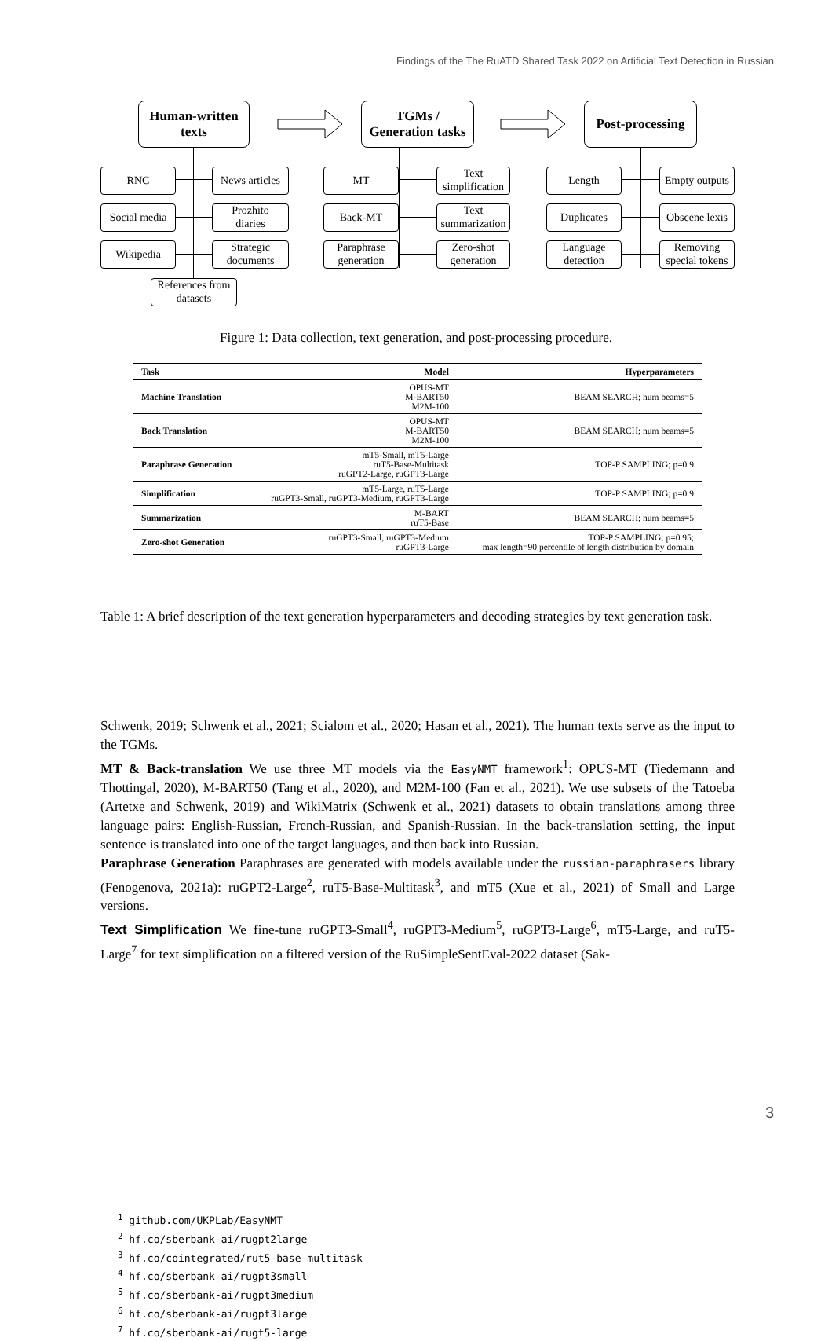Findings of the The RuATD Shared Task 2022 on Artificial Text Detection in Russian
Human-written
texts
TGMs /
Generation tasks
Post-processing
RNC
News articles
Social media
Prozhito
diaries
Wikipedia
Strategic
documents
References from
datasets
MT
Text
simplification
Back-MT
Text
summarization
Paraphrase
generation
Zero-shot
generation
Length
Empty outputs
Duplicates
Obscene lexis
Language
detection
Removing
special tokens
Figure 1: Data collection, text generation, and post-processing procedure.
| Task | Model | Hyperparameters |
| --- | --- | --- |
| Machine Translation | OPUS-MT M-BART50 M2M-100 | BEAM SEARCH; num beams=5 |
| Back Translation | OPUS-MT M-BART50 M2M-100 | BEAM SEARCH; num beams=5 |
| Paraphrase Generation | mT5-Small, mT5-Large ruT5-Base-Multitask ruGPT2-Large, ruGPT3-Large | TOP-P SAMPLING; p=0.9 |
| Simplification | mT5-Large, ruT5-Large ruGPT3-Small, ruGPT3-Medium, ruGPT3-Large | TOP-P SAMPLING; p=0.9 |
| Summarization | M-BART ruT5-Base | BEAM SEARCH; num beams=5 |
| Zero-shot Generation | ruGPT3-Small, ruGPT3-Medium ruGPT3-Large | TOP-P SAMPLING; p=0.95; max length=90 percentile of length distribution by domain |
Table 1: A brief description of the text generation hyperparameters and decoding strategies by text generation task.
Schwenk, 2019; Schwenk et al., 2021; Scialom et al., 2020; Hasan et al., 2021). The human texts serve as the input to the TGMs.
MT & Back-translation We use three MT models via the EasyNMT framework<sup>1</sup>: OPUS-MT (Tiedemann and Thottingal, 2020), M-BART50 (Tang et al., 2020), and M2M-100 (Fan et al., 2021). We use subsets of the Tatoeba (Artetxe and Schwenk, 2019) and WikiMatrix (Schwenk et al., 2021) datasets to obtain translations among three language pairs: English-Russian, French-Russian, and Spanish-Russian. In the back-translation setting, the input sentence is translated into one of the target languages, and then back into Russian.
Paraphrase Generation Paraphrases are generated with models available under the russian-paraphrasers library (Fenogenova, 2021a): ruGPT2-Large<sup>2</sup>, ruT5-Base-Multitask<sup>3</sup>, and mT5 (Xue et al., 2021) of Small and Large versions.
Text Simplification We fine-tune ruGPT3-Small<sup>4</sup>, ruGPT3-Medium<sup>5</sup>, ruGPT3-Large<sup>6</sup>, mT5-Large, and ruT5-Large<sup>7</sup> for text simplification on a filtered version of the RuSimpleSentEval-2022 dataset (Sak-
<sup>1</sup> github.com/UKPLab/EasyNMT
<sup>2</sup> hf.co/sberbank-ai/rugpt2large
<sup>3</sup> hf.co/cointegrated/rut5-base-multitask
<sup>4</sup> hf.co/sberbank-ai/rugpt3small
<sup>5</sup> hf.co/sberbank-ai/rugpt3medium
<sup>6</sup> hf.co/sberbank-ai/rugpt3large
<sup>7</sup> hf.co/sberbank-ai/rugt5-large
3